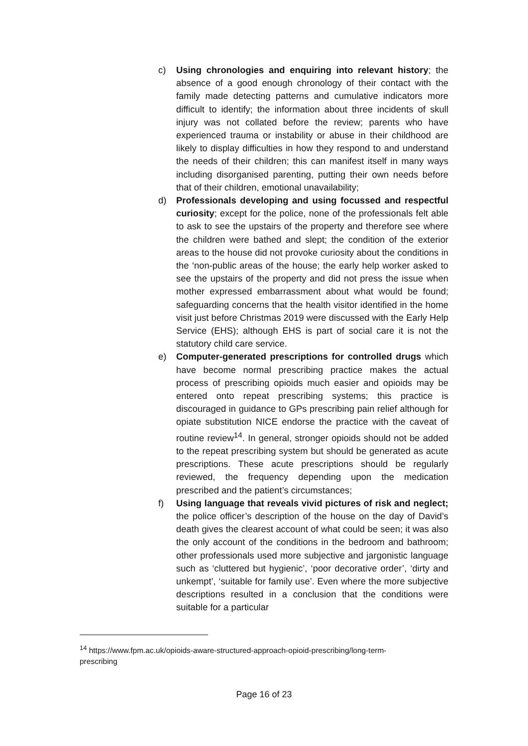c) Using chronologies and enquiring into relevant history; the absence of a good enough chronology of their contact with the family made detecting patterns and cumulative indicators more difficult to identify; the information about three incidents of skull injury was not collated before the review; parents who have experienced trauma or instability or abuse in their childhood are likely to display difficulties in how they respond to and understand the needs of their children; this can manifest itself in many ways including disorganised parenting, putting their own needs before that of their children, emotional unavailability;
d) Professionals developing and using focussed and respectful curiosity; except for the police, none of the professionals felt able to ask to see the upstairs of the property and therefore see where the children were bathed and slept; the condition of the exterior areas to the house did not provoke curiosity about the conditions in the ‘non-public areas of the house; the early help worker asked to see the upstairs of the property and did not press the issue when mother expressed embarrassment about what would be found; safeguarding concerns that the health visitor identified in the home visit just before Christmas 2019 were discussed with the Early Help Service (EHS); although EHS is part of social care it is not the statutory child care service.
e) Computer-generated prescriptions for controlled drugs which have become normal prescribing practice makes the actual process of prescribing opioids much easier and opioids may be entered onto repeat prescribing systems; this practice is discouraged in guidance to GPs prescribing pain relief although for opiate substitution NICE endorse the practice with the caveat of routine review<sup>14</sup>. In general, stronger opioids should not be added to the repeat prescribing system but should be generated as acute prescriptions. These acute prescriptions should be regularly reviewed, the frequency depending upon the medication prescribed and the patient’s circumstances;
f) Using language that reveals vivid pictures of risk and neglect; the police officer’s description of the house on the day of David’s death gives the clearest account of what could be seen; it was also the only account of the conditions in the bedroom and bathroom; other professionals used more subjective and jargonistic language such as ‘cluttered but hygienic’, ‘poor decorative order’, ‘dirty and unkempt’, ‘suitable for family use’. Even where the more subjective descriptions resulted in a conclusion that the conditions were suitable for a particular
<sup>14</sup> https://www.fpm.ac.uk/opioids-aware-structured-approach-opioid-prescribing/long-term-
prescribing
Page 16 of 23